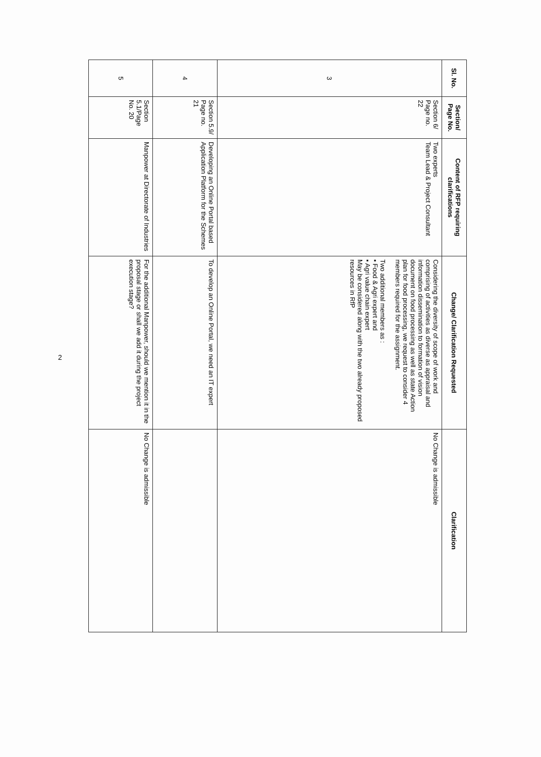| Sl. No. | Section/ Page No. | Content of RFP requiring clarifications | Change/ Clarification Requested | Clarification |
| --- | --- | --- | --- | --- |
| 3 | Section 6/ Page no. 22 | Two experts Team Lead & Project Consultant | Considering the diversity of scope of work and comprising of activities as diverse as appraisal and information dissemination to formation of vision document on food processing as well as state Action plan for food processing, we request to consider 4 members required for the assignment. Two additional members as : ▪ Food & Agri expert and ▪ Agri value chain expert May be considered along with the two already proposed resources in RfP | No Change is admissible |
| 4 | Section 5.9/ Page no. 21 | Developing an Online Portal based Application Platform for the Schemes | To develop an Online Portal, we need an IT expert | |
| 5 | Section 5.1/Page No. 20 | Manpower at Directorate of Industries | For the additional Manpower, should we mention it in the proposal stage or shall we add it during the project execution stage? | No Change is admissible |
2